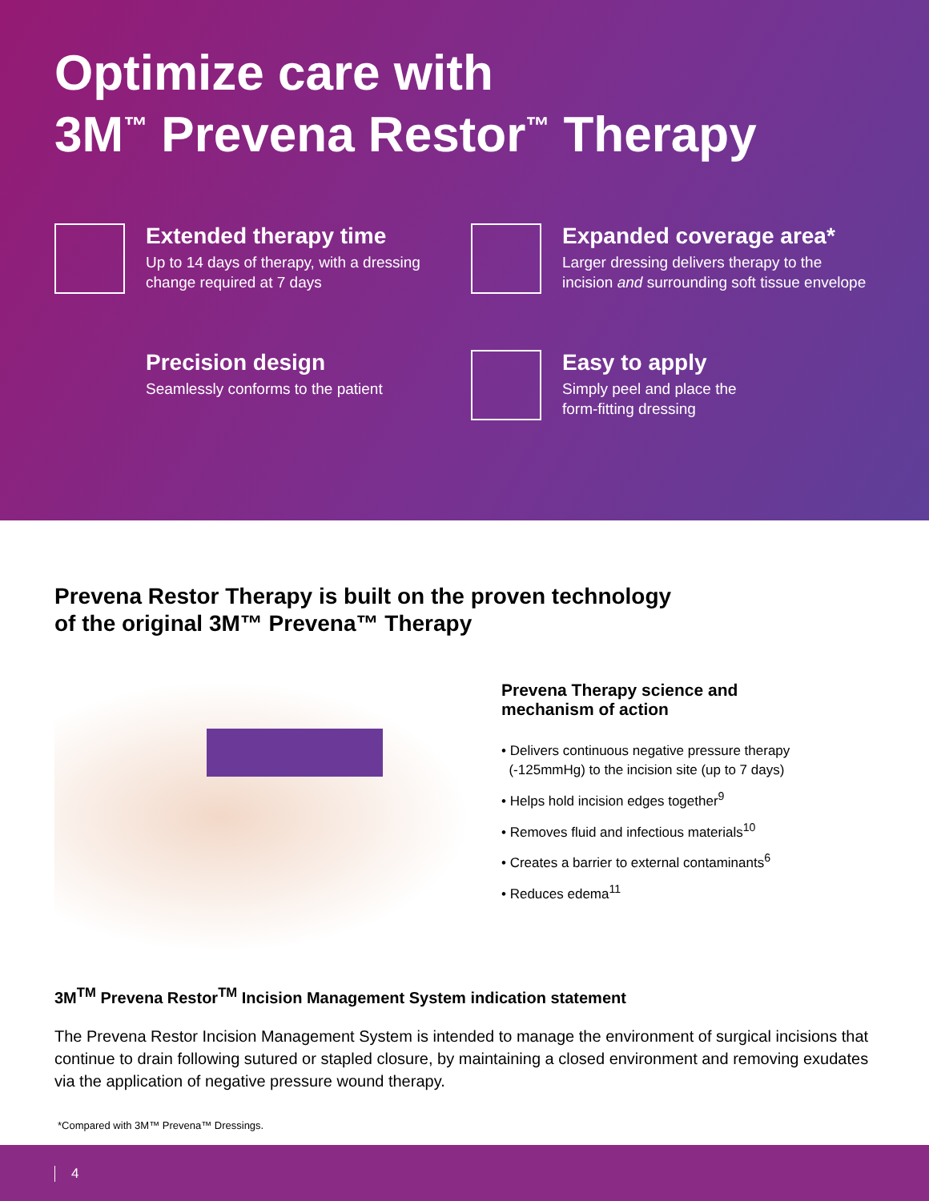Optimize care with
3M<sup>™</sup> Prevena Restor<sup>™</sup> Therapy
Extended therapy time
Up to 14 days of therapy, with a dressing
change required at 7 days
Expanded coverage area*
Larger dressing delivers therapy to the
incision and surrounding soft tissue envelope
Precision design
Seamlessly conforms to the patient
Easy to apply
Simply peel and place the
form-fitting dressing
Prevena Restor Therapy is built on the proven technology
of the original 3M™ Prevena™ Therapy
Prevena Therapy science and
mechanism of action
• Delivers continuous negative pressure therapy
(-125mmHg) to the incision site (up to 7 days)
• Helps hold incision edges together<sup>9</sup>
• Removes fluid and infectious materials<sup>10</sup>
• Creates a barrier to external contaminants<sup>6</sup>
• Reduces edema<sup>11</sup>
3M<sup>TM</sup> Prevena Restor<sup>TM</sup> Incision Management System indication statement
The Prevena Restor Incision Management System is intended to manage the environment of surgical incisions that continue to drain following sutured or stapled closure, by maintaining a closed environment and removing exudates via the application of negative pressure wound therapy.
*Compared with 3M™ Prevena™ Dressings.
4